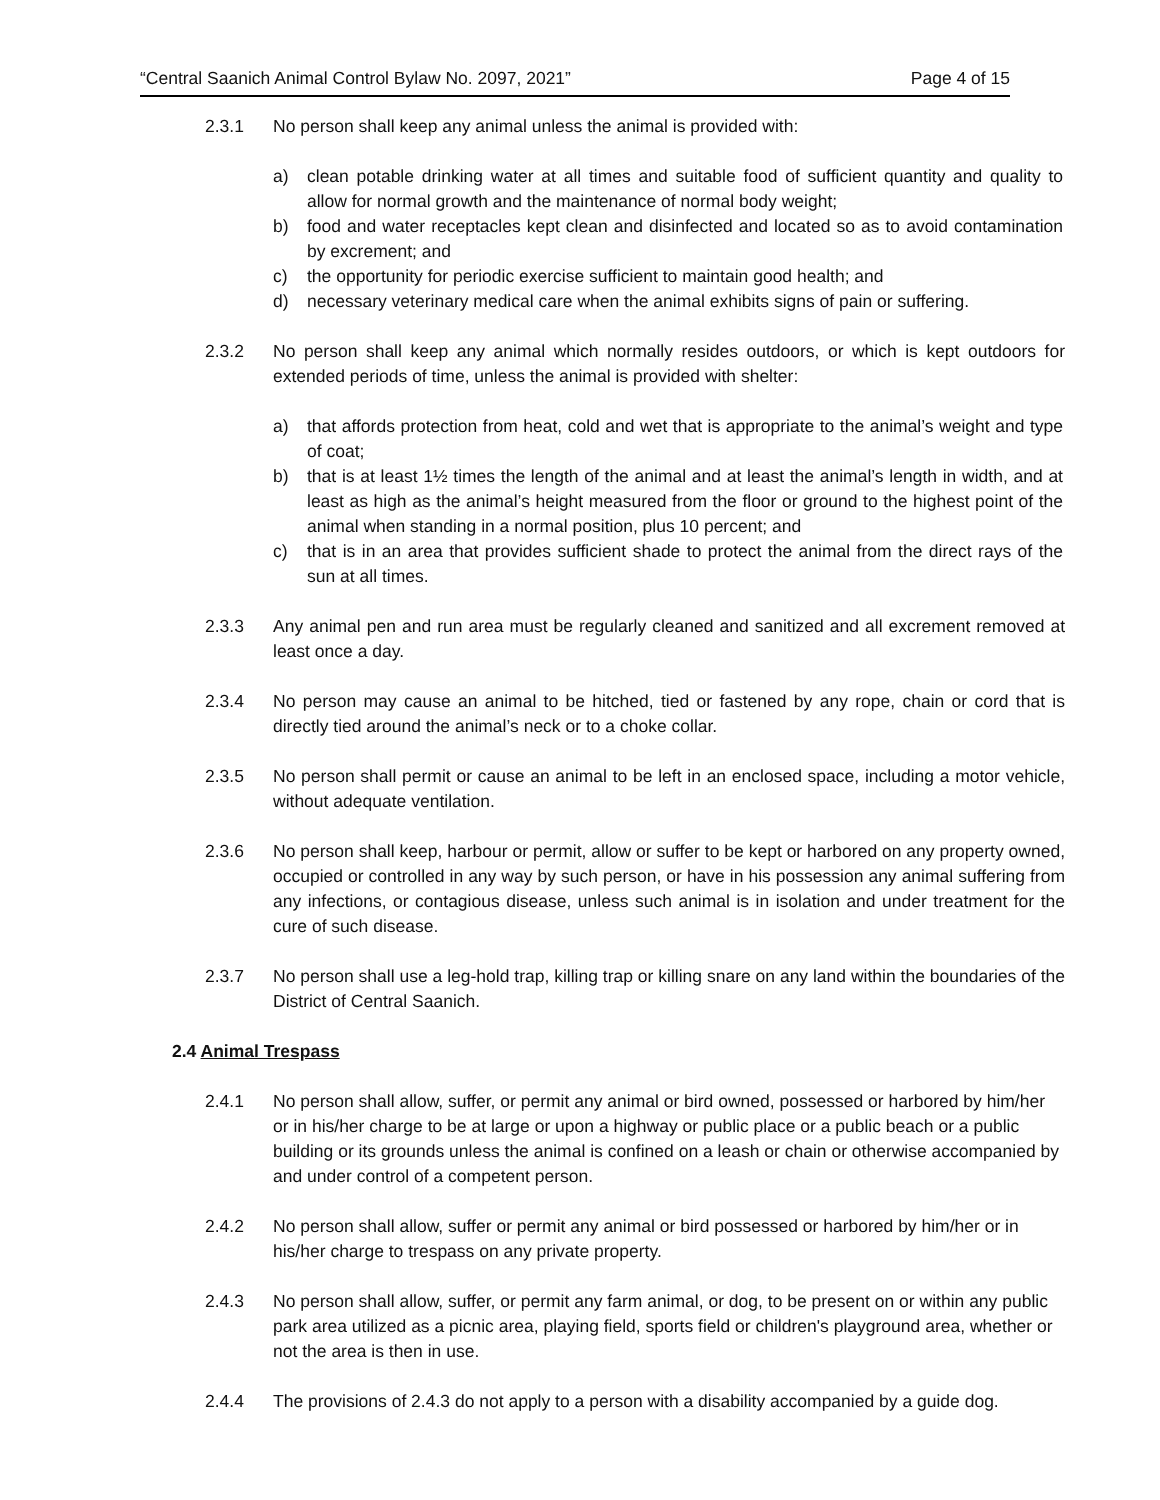“Central Saanich Animal Control Bylaw No. 2097, 2021” Page 4 of 15
2.3.1 No person shall keep any animal unless the animal is provided with:
a) clean potable drinking water at all times and suitable food of sufficient quantity and quality to allow for normal growth and the maintenance of normal body weight;
b) food and water receptacles kept clean and disinfected and located so as to avoid contamination by excrement; and
c) the opportunity for periodic exercise sufficient to maintain good health; and
d) necessary veterinary medical care when the animal exhibits signs of pain or suffering.
2.3.2 No person shall keep any animal which normally resides outdoors, or which is kept outdoors for extended periods of time, unless the animal is provided with shelter:
a) that affords protection from heat, cold and wet that is appropriate to the animal’s weight and type of coat;
b) that is at least 1½ times the length of the animal and at least the animal’s length in width, and at least as high as the animal’s height measured from the floor or ground to the highest point of the animal when standing in a normal position, plus 10 percent; and
c) that is in an area that provides sufficient shade to protect the animal from the direct rays of the sun at all times.
2.3.3 Any animal pen and run area must be regularly cleaned and sanitized and all excrement removed at least once a day.
2.3.4 No person may cause an animal to be hitched, tied or fastened by any rope, chain or cord that is directly tied around the animal’s neck or to a choke collar.
2.3.5 No person shall permit or cause an animal to be left in an enclosed space, including a motor vehicle, without adequate ventilation.
2.3.6 No person shall keep, harbour or permit, allow or suffer to be kept or harbored on any property owned, occupied or controlled in any way by such person, or have in his possession any animal suffering from any infections, or contagious disease, unless such animal is in isolation and under treatment for the cure of such disease.
2.3.7 No person shall use a leg-hold trap, killing trap or killing snare on any land within the boundaries of the District of Central Saanich.
2.4 Animal Trespass
2.4.1 No person shall allow, suffer, or permit any animal or bird owned, possessed or harbored by him/her or in his/her charge to be at large or upon a highway or public place or a public beach or a public building or its grounds unless the animal is confined on a leash or chain or otherwise accompanied by and under control of a competent person.
2.4.2 No person shall allow, suffer or permit any animal or bird possessed or harbored by him/her or in his/her charge to trespass on any private property.
2.4.3 No person shall allow, suffer, or permit any farm animal, or dog, to be present on or within any public park area utilized as a picnic area, playing field, sports field or children's playground area, whether or not the area is then in use.
2.4.4 The provisions of 2.4.3 do not apply to a person with a disability accompanied by a guide dog.